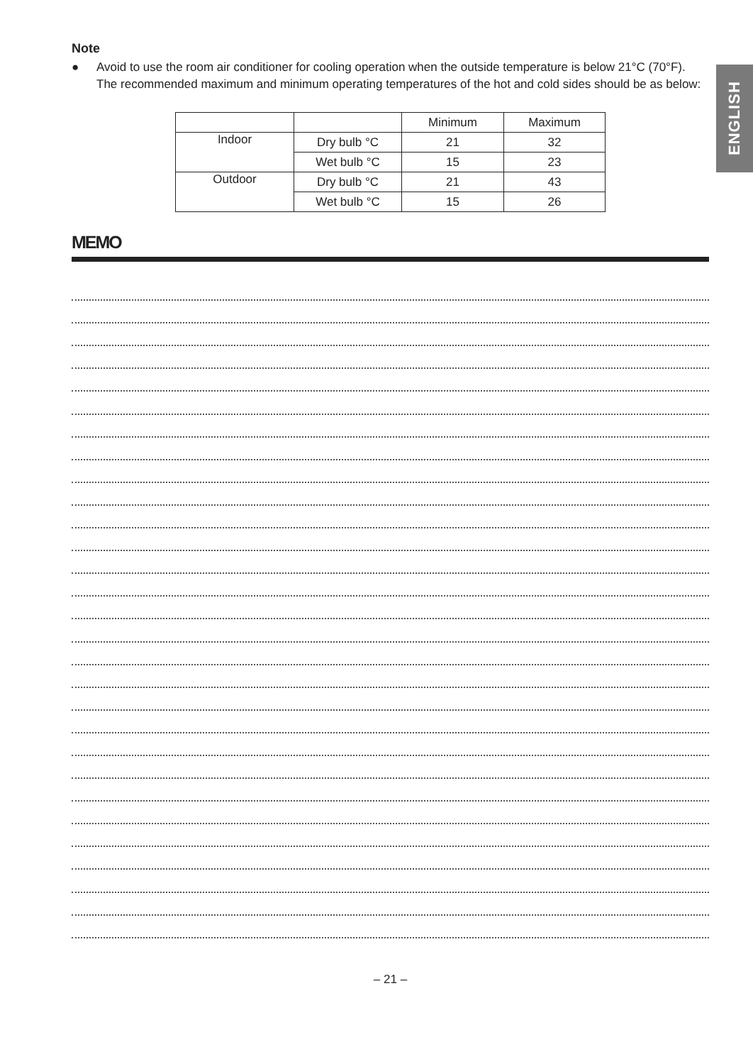ENGLISH
Note
● Avoid to use the room air conditioner for cooling operation when the outside temperature is below 21°C (70°F).
The recommended maximum and minimum operating temperatures of the hot and cold sides should be as below:
| | | Minimum | Maximum |
| Indoor | Dry bulb °C | 21 | 32 |
| | Wet bulb °C | 15 | 23 |
| Outdoor | Dry bulb °C | 21 | 43 |
| | Wet bulb °C | 15 | 26 |
MEMO
– 21 –